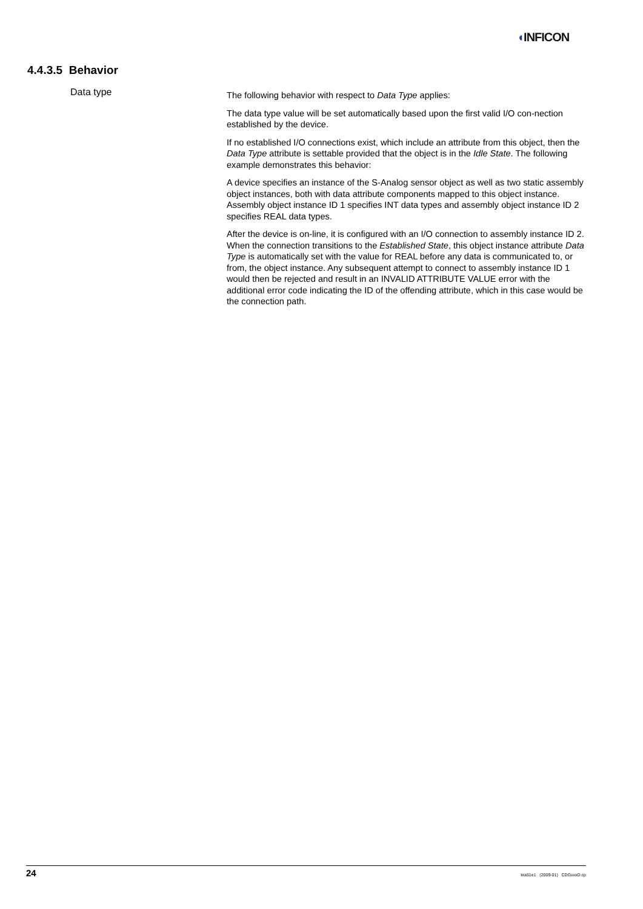◖INFICON
4.4.3.5 Behavior
Data type
The following behavior with respect to Data Type applies:
The data type value will be set automatically based upon the first valid I/O con-nection established by the device.
If no established I/O connections exist, which include an attribute from this object, then the Data Type attribute is settable provided that the object is in the Idle State. The following example demonstrates this behavior:
A device specifies an instance of the S-Analog sensor object as well as two static assembly object instances, both with data attribute components mapped to this object instance. Assembly object instance ID 1 specifies INT data types and assembly object instance ID 2 specifies REAL data types.
After the device is on-line, it is configured with an I/O connection to assembly instance ID 2. When the connection transitions to the Established State, this object instance attribute Data Type is automatically set with the value for REAL before any data is communicated to, or from, the object instance. Any subsequent attempt to connect to assembly instance ID 1 would then be rejected and result in an INVALID ATTRIBUTE VALUE error with the additional error code indicating the ID of the offending attribute, which in this case would be the connection path.
24 tira51e1 (2009-01) CDGxxxD.cp